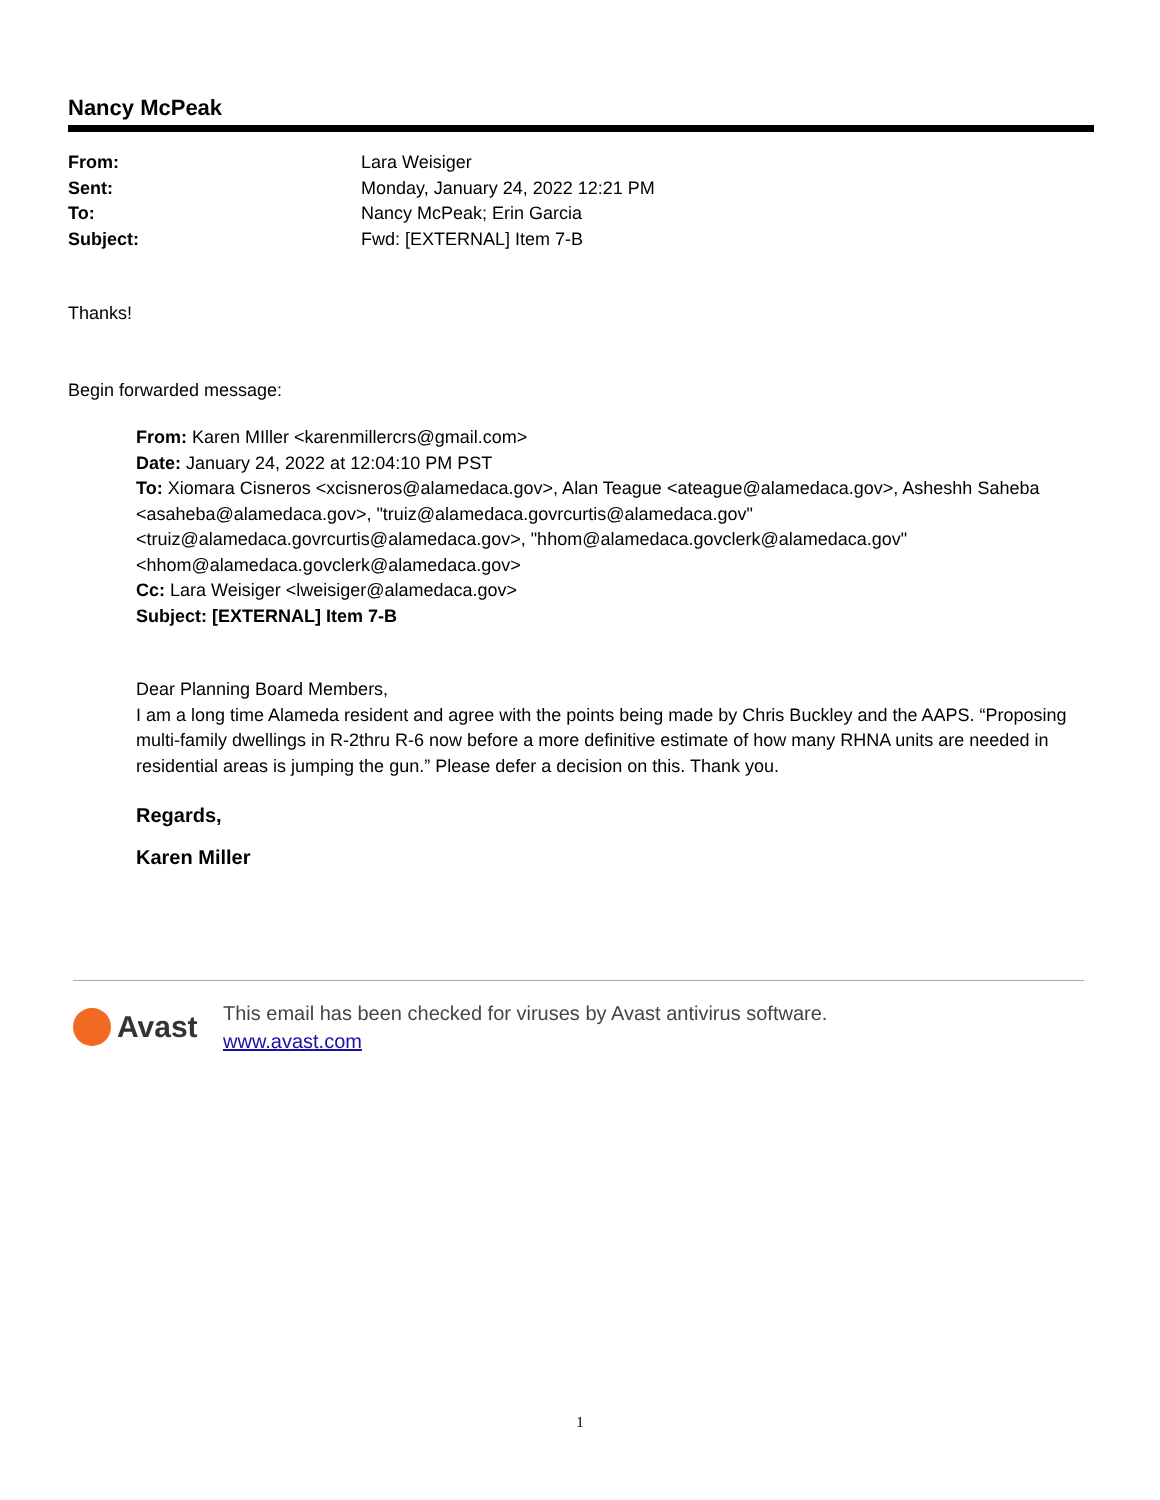Nancy McPeak
| From: | Lara Weisiger |
| Sent: | Monday, January 24, 2022 12:21 PM |
| To: | Nancy McPeak; Erin Garcia |
| Subject: | Fwd: [EXTERNAL] Item 7-B |
Thanks!
Begin forwarded message:
From: Karen MIller <karenmillercrs@gmail.com>
Date: January 24, 2022 at 12:04:10 PM PST
To: Xiomara Cisneros <xcisneros@alamedaca.gov>, Alan Teague <ateague@alamedaca.gov>, Asheshh Saheba <asaheba@alamedaca.gov>, "truiz@alamedaca.govrcurtis@alamedaca.gov" <truiz@alamedaca.govrcurtis@alamedaca.gov>, "hhom@alamedaca.govclerk@alamedaca.gov" <hhom@alamedaca.govclerk@alamedaca.gov>
Cc: Lara Weisiger <lweisiger@alamedaca.gov>
Subject: [EXTERNAL] Item 7-B
Dear Planning Board Members,
I am a long time Alameda resident and agree with the points being made by Chris Buckley and the AAPS. “Proposing multi-family dwellings in R-2thru R-6 now before a more definitive estimate of how many RHNA units are needed in residential areas is jumping the gun.” Please defer a decision on this. Thank you.
Regards,
Karen Miller
Avast
This email has been checked for viruses by Avast antivirus software.
www.avast.com
1